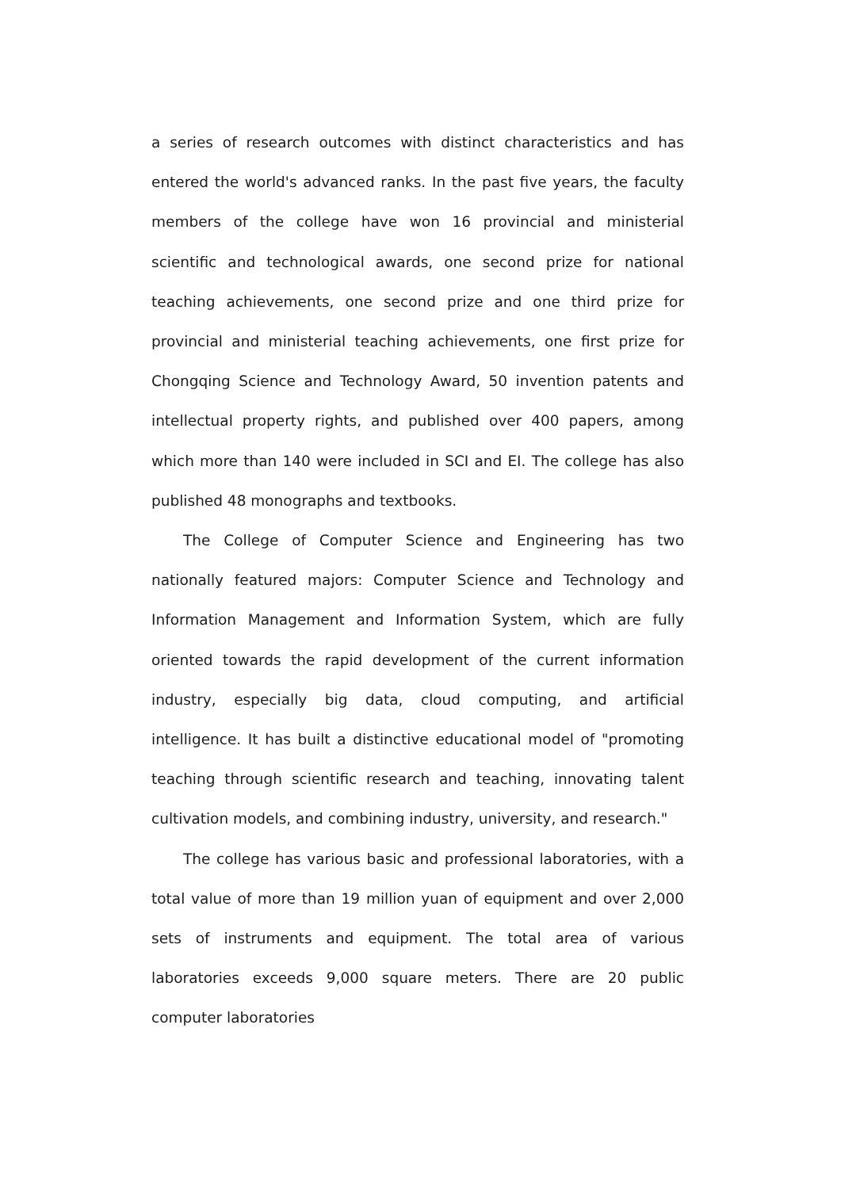a series of research outcomes with distinct characteristics and has entered the world's advanced ranks. In the past five years, the faculty members of the college have won 16 provincial and ministerial scientific and technological awards, one second prize for national teaching achievements, one second prize and one third prize for provincial and ministerial teaching achievements, one first prize for Chongqing Science and Technology Award, 50 invention patents and intellectual property rights, and published over 400 papers, among which more than 140 were included in SCI and EI. The college has also published 48 monographs and textbooks.
The College of Computer Science and Engineering has two nationally featured majors: Computer Science and Technology and Information Management and Information System, which are fully oriented towards the rapid development of the current information industry, especially big data, cloud computing, and artificial intelligence. It has built a distinctive educational model of "promoting teaching through scientific research and teaching, innovating talent cultivation models, and combining industry, university, and research."
The college has various basic and professional laboratories, with a total value of more than 19 million yuan of equipment and over 2,000 sets of instruments and equipment. The total area of various laboratories exceeds 9,000 square meters. There are 20 public computer laboratories